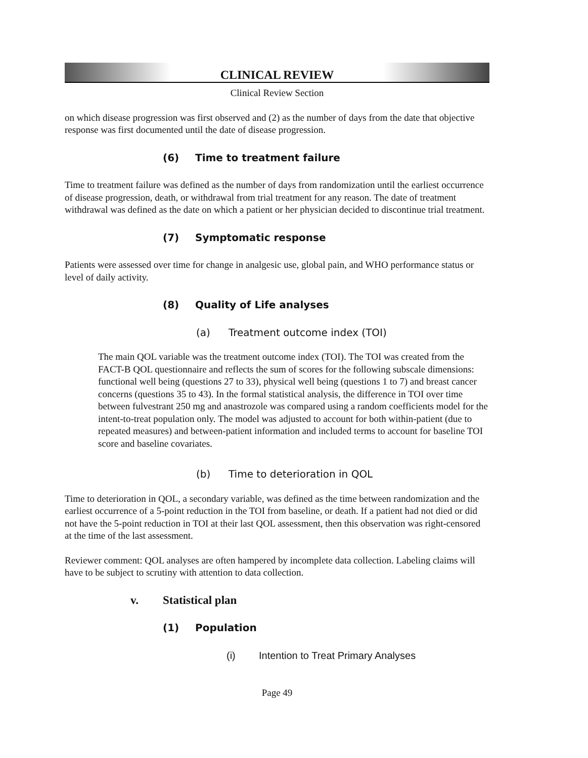CLINICAL REVIEW
Clinical Review Section
on which disease progression was first observed and (2) as the number of days from the date that objective response was first documented until the date of disease progression.
(6) Time to treatment failure
Time to treatment failure was defined as the number of days from randomization until the earliest occurrence of disease progression, death, or withdrawal from trial treatment for any reason. The date of treatment withdrawal was defined as the date on which a patient or her physician decided to discontinue trial treatment.
(7) Symptomatic response
Patients were assessed over time for change in analgesic use, global pain, and WHO performance status or level of daily activity.
(8) Quality of Life analyses
(a) Treatment outcome index (TOI)
The main QOL variable was the treatment outcome index (TOI). The TOI was created from the FACT-B QOL questionnaire and reflects the sum of scores for the following subscale dimensions: functional well being (questions 27 to 33), physical well being (questions 1 to 7) and breast cancer concerns (questions 35 to 43). In the formal statistical analysis, the difference in TOI over time between fulvestrant 250 mg and anastrozole was compared using a random coefficients model for the intent-to-treat population only. The model was adjusted to account for both within-patient (due to repeated measures) and between-patient information and included terms to account for baseline TOI score and baseline covariates.
(b) Time to deterioration in QOL
Time to deterioration in QOL, a secondary variable, was defined as the time between randomization and the earliest occurrence of a 5-point reduction in the TOI from baseline, or death. If a patient had not died or did not have the 5-point reduction in TOI at their last QOL assessment, then this observation was right-censored at the time of the last assessment.
Reviewer comment: QOL analyses are often hampered by incomplete data collection. Labeling claims will have to be subject to scrutiny with attention to data collection.
v. Statistical plan
(1) Population
(i) Intention to Treat Primary Analyses
Page 49